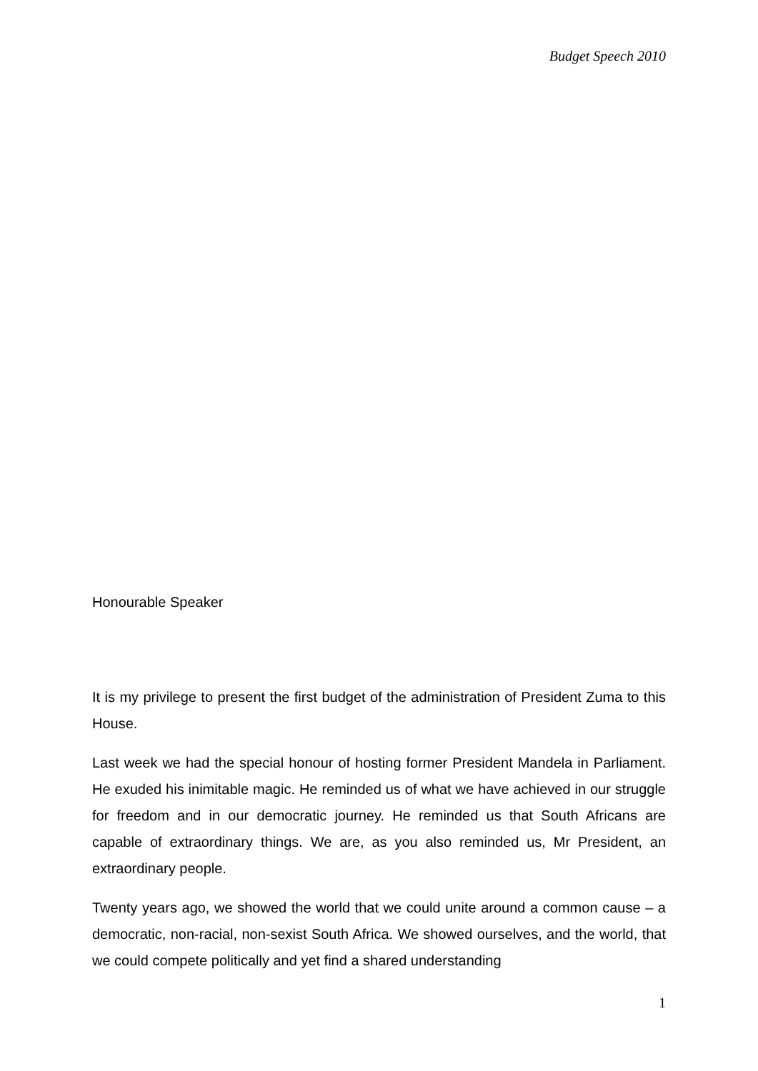Budget Speech 2010
Honourable Speaker
It is my privilege to present the first budget of the administration of President Zuma to this House.
Last week we had the special honour of hosting former President Mandela in Parliament. He exuded his inimitable magic. He reminded us of what we have achieved in our struggle for freedom and in our democratic journey. He reminded us that South Africans are capable of extraordinary things. We are, as you also reminded us, Mr President, an extraordinary people.
Twenty years ago, we showed the world that we could unite around a common cause – a democratic, non-racial, non-sexist South Africa. We showed ourselves, and the world, that we could compete politically and yet find a shared understanding
1